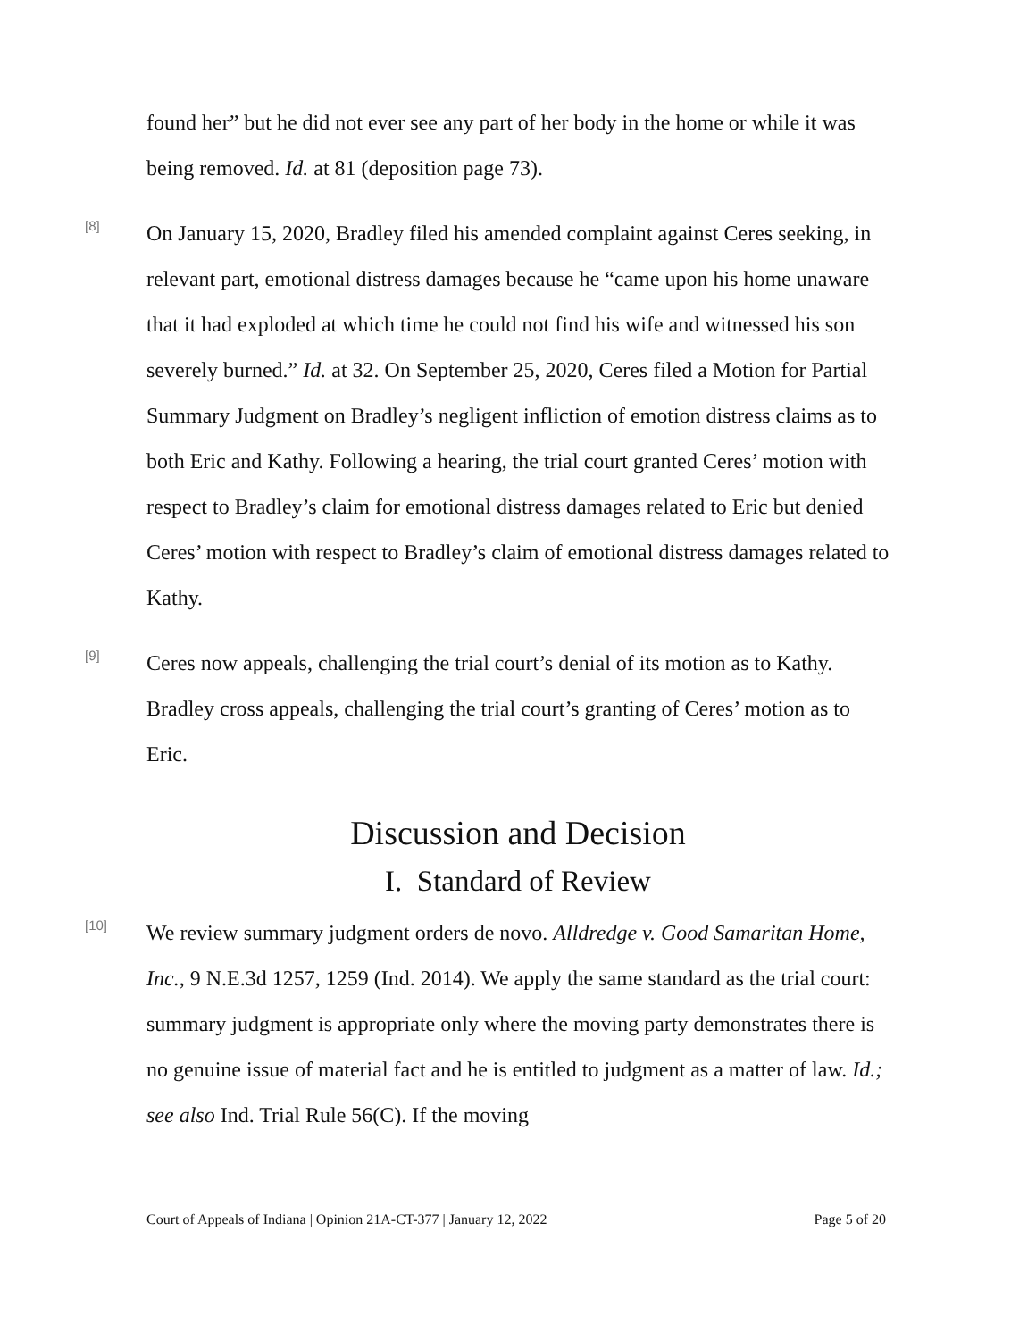found her” but he did not ever see any part of her body in the home or while it was being removed. Id. at 81 (deposition page 73).
[8]
On January 15, 2020, Bradley filed his amended complaint against Ceres seeking, in relevant part, emotional distress damages because he “came upon his home unaware that it had exploded at which time he could not find his wife and witnessed his son severely burned.” Id. at 32. On September 25, 2020, Ceres filed a Motion for Partial Summary Judgment on Bradley’s negligent infliction of emotion distress claims as to both Eric and Kathy. Following a hearing, the trial court granted Ceres’ motion with respect to Bradley’s claim for emotional distress damages related to Eric but denied Ceres’ motion with respect to Bradley’s claim of emotional distress damages related to Kathy.
[9]
Ceres now appeals, challenging the trial court’s denial of its motion as to Kathy. Bradley cross appeals, challenging the trial court’s granting of Ceres’ motion as to Eric.
Discussion and Decision
I. Standard of Review
[10]
We review summary judgment orders de novo. Alldredge v. Good Samaritan Home, Inc., 9 N.E.3d 1257, 1259 (Ind. 2014). We apply the same standard as the trial court: summary judgment is appropriate only where the moving party demonstrates there is no genuine issue of material fact and he is entitled to judgment as a matter of law. Id.; see also Ind. Trial Rule 56(C). If the moving
Court of Appeals of Indiana | Opinion 21A-CT-377 | January 12, 2022 Page 5 of 20